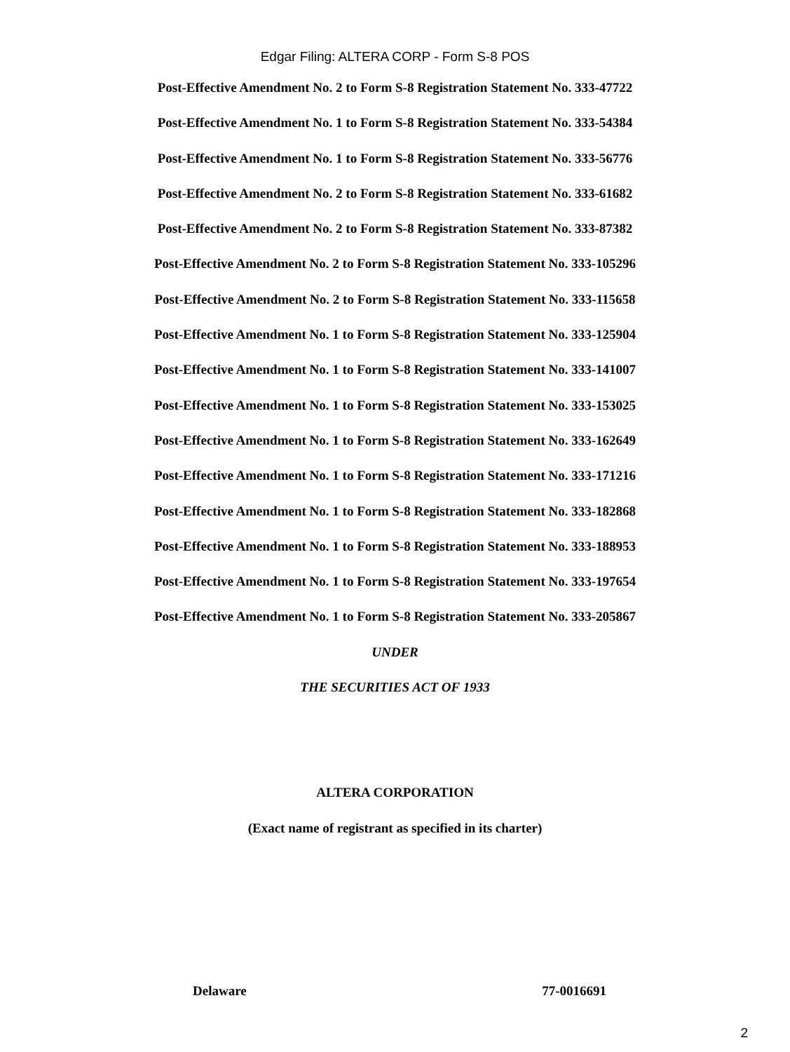Edgar Filing: ALTERA CORP - Form S-8 POS
Post-Effective Amendment No. 2 to Form S-8 Registration Statement No. 333-47722
Post-Effective Amendment No. 1 to Form S-8 Registration Statement No. 333-54384
Post-Effective Amendment No. 1 to Form S-8 Registration Statement No. 333-56776
Post-Effective Amendment No. 2 to Form S-8 Registration Statement No. 333-61682
Post-Effective Amendment No. 2 to Form S-8 Registration Statement No. 333-87382
Post-Effective Amendment No. 2 to Form S-8 Registration Statement No. 333-105296
Post-Effective Amendment No. 2 to Form S-8 Registration Statement No. 333-115658
Post-Effective Amendment No. 1 to Form S-8 Registration Statement No. 333-125904
Post-Effective Amendment No. 1 to Form S-8 Registration Statement No. 333-141007
Post-Effective Amendment No. 1 to Form S-8 Registration Statement No. 333-153025
Post-Effective Amendment No. 1 to Form S-8 Registration Statement No. 333-162649
Post-Effective Amendment No. 1 to Form S-8 Registration Statement No. 333-171216
Post-Effective Amendment No. 1 to Form S-8 Registration Statement No. 333-182868
Post-Effective Amendment No. 1 to Form S-8 Registration Statement No. 333-188953
Post-Effective Amendment No. 1 to Form S-8 Registration Statement No. 333-197654
Post-Effective Amendment No. 1 to Form S-8 Registration Statement No. 333-205867
UNDER
THE SECURITIES ACT OF 1933
ALTERA CORPORATION
(Exact name of registrant as specified in its charter)
Delaware 77-0016691
2